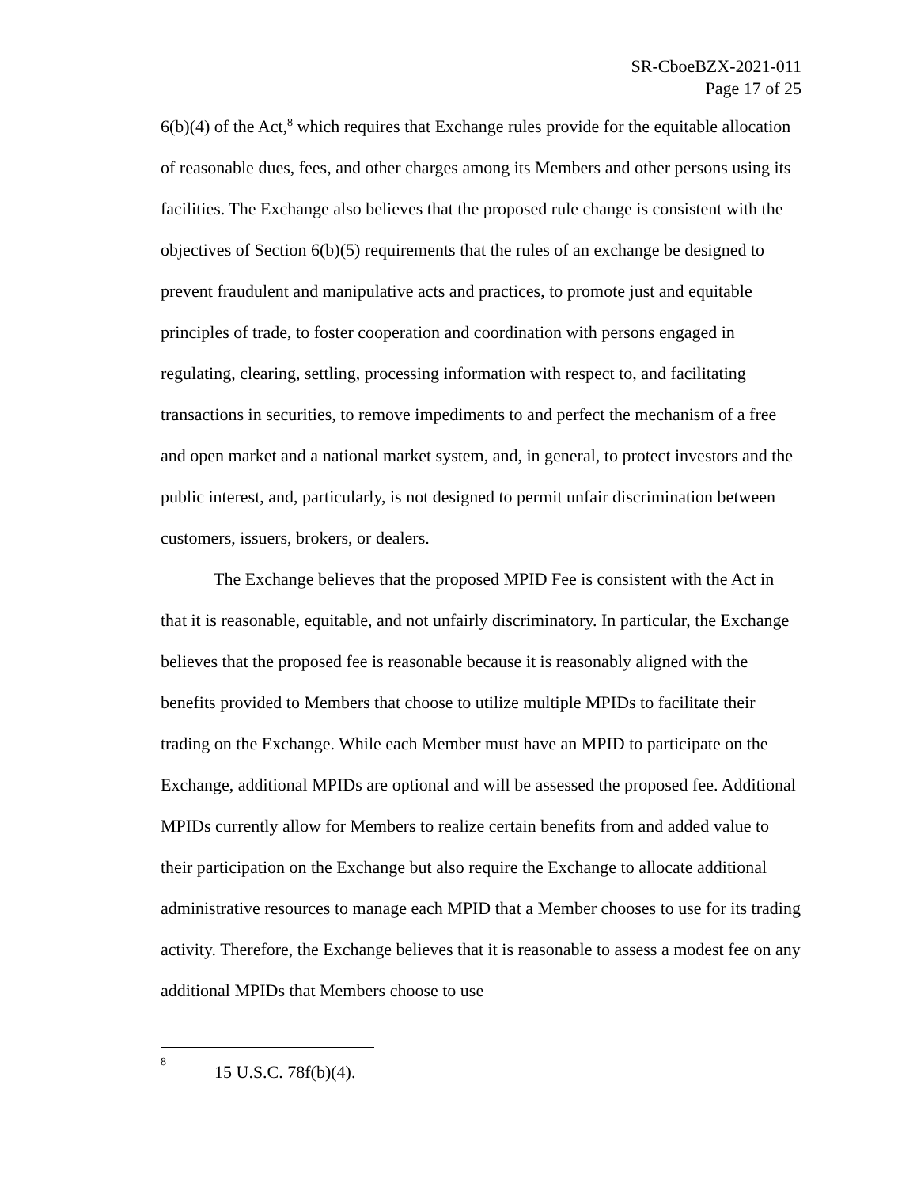SR-CboeBZX-2021-011
Page 17 of 25
6(b)(4) of the Act,<sup>8</sup> which requires that Exchange rules provide for the equitable allocation of reasonable dues, fees, and other charges among its Members and other persons using its facilities. The Exchange also believes that the proposed rule change is consistent with the objectives of Section 6(b)(5) requirements that the rules of an exchange be designed to prevent fraudulent and manipulative acts and practices, to promote just and equitable principles of trade, to foster cooperation and coordination with persons engaged in regulating, clearing, settling, processing information with respect to, and facilitating transactions in securities, to remove impediments to and perfect the mechanism of a free and open market and a national market system, and, in general, to protect investors and the public interest, and, particularly, is not designed to permit unfair discrimination between customers, issuers, brokers, or dealers.
The Exchange believes that the proposed MPID Fee is consistent with the Act in that it is reasonable, equitable, and not unfairly discriminatory. In particular, the Exchange believes that the proposed fee is reasonable because it is reasonably aligned with the benefits provided to Members that choose to utilize multiple MPIDs to facilitate their trading on the Exchange. While each Member must have an MPID to participate on the Exchange, additional MPIDs are optional and will be assessed the proposed fee. Additional MPIDs currently allow for Members to realize certain benefits from and added value to their participation on the Exchange but also require the Exchange to allocate additional administrative resources to manage each MPID that a Member chooses to use for its trading activity. Therefore, the Exchange believes that it is reasonable to assess a modest fee on any additional MPIDs that Members choose to use
<sup>8</sup> 15 U.S.C. 78f(b)(4).